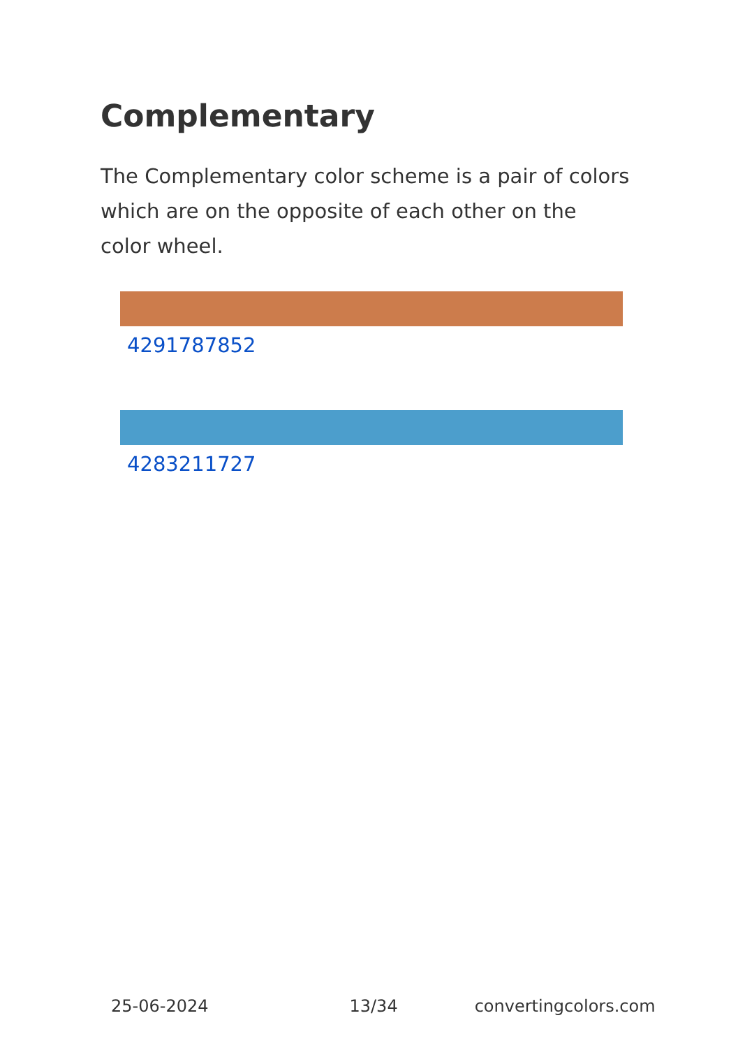Complementary
The Complementary color scheme is a pair of colors which are on the opposite of each other on the color wheel.
4291787852
4283211727
25-06-2024 13/34 convertingcolors.com